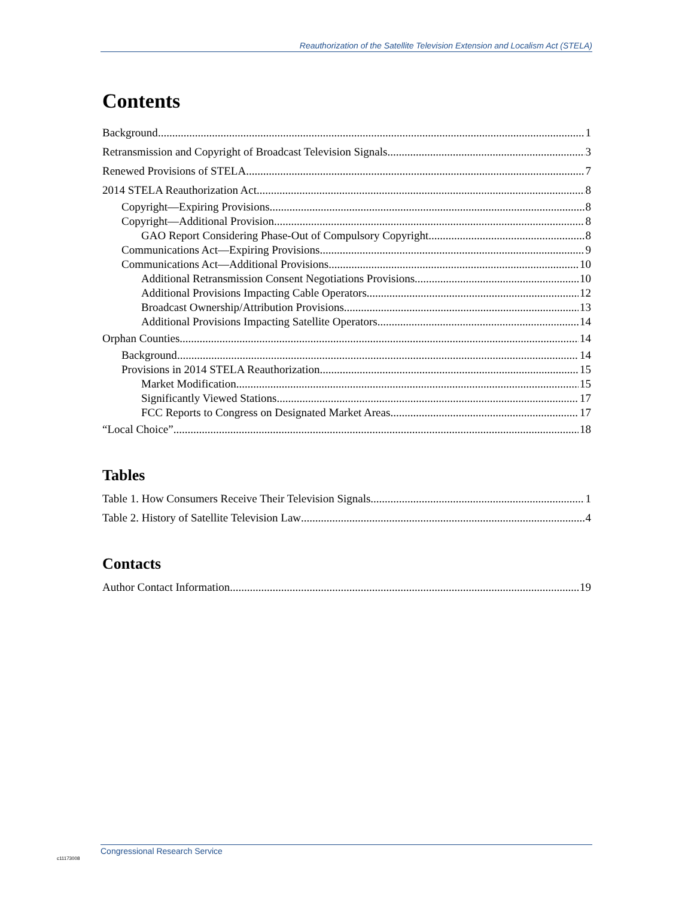Reauthorization of the Satellite Television Extension and Localism Act (STELA)
Contents
Background 1
Retransmission and Copyright of Broadcast Television Signals 3
Renewed Provisions of STELA 7
2014 STELA Reauthorization Act 8
Copyright—Expiring Provisions 8
Copyright—Additional Provision 8
GAO Report Considering Phase-Out of Compulsory Copyright 8
Communications Act—Expiring Provisions 9
Communications Act—Additional Provisions 10
Additional Retransmission Consent Negotiations Provisions 10
Additional Provisions Impacting Cable Operators 12
Broadcast Ownership/Attribution Provisions 13
Additional Provisions Impacting Satellite Operators 14
Orphan Counties 14
Background 14
Provisions in 2014 STELA Reauthorization 15
Market Modification 15
Significantly Viewed Stations 17
FCC Reports to Congress on Designated Market Areas 17
“Local Choice” 18
Tables
Table 1. How Consumers Receive Their Television Signals 1
Table 2. History of Satellite Television Law 4
Contacts
Author Contact Information 19
c11173008
Congressional Research Service